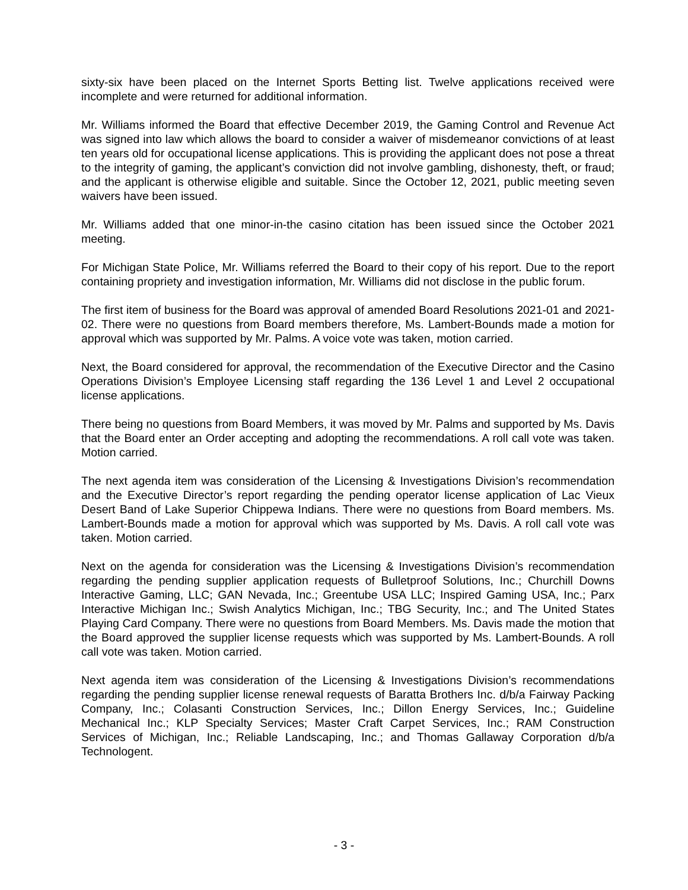sixty-six have been placed on the Internet Sports Betting list. Twelve applications received were incomplete and were returned for additional information.
Mr. Williams informed the Board that effective December 2019, the Gaming Control and Revenue Act was signed into law which allows the board to consider a waiver of misdemeanor convictions of at least ten years old for occupational license applications. This is providing the applicant does not pose a threat to the integrity of gaming, the applicant’s conviction did not involve gambling, dishonesty, theft, or fraud; and the applicant is otherwise eligible and suitable. Since the October 12, 2021, public meeting seven waivers have been issued.
Mr. Williams added that one minor-in-the casino citation has been issued since the October 2021 meeting.
For Michigan State Police, Mr. Williams referred the Board to their copy of his report. Due to the report containing propriety and investigation information, Mr. Williams did not disclose in the public forum.
The first item of business for the Board was approval of amended Board Resolutions 2021-01 and 2021-02. There were no questions from Board members therefore, Ms. Lambert-Bounds made a motion for approval which was supported by Mr. Palms. A voice vote was taken, motion carried.
Next, the Board considered for approval, the recommendation of the Executive Director and the Casino Operations Division’s Employee Licensing staff regarding the 136 Level 1 and Level 2 occupational license applications.
There being no questions from Board Members, it was moved by Mr. Palms and supported by Ms. Davis that the Board enter an Order accepting and adopting the recommendations. A roll call vote was taken. Motion carried.
The next agenda item was consideration of the Licensing & Investigations Division’s recommendation and the Executive Director’s report regarding the pending operator license application of Lac Vieux Desert Band of Lake Superior Chippewa Indians. There were no questions from Board members. Ms. Lambert-Bounds made a motion for approval which was supported by Ms. Davis. A roll call vote was taken. Motion carried.
Next on the agenda for consideration was the Licensing & Investigations Division’s recommendation regarding the pending supplier application requests of Bulletproof Solutions, Inc.; Churchill Downs Interactive Gaming, LLC; GAN Nevada, Inc.; Greentube USA LLC; Inspired Gaming USA, Inc.; Parx Interactive Michigan Inc.; Swish Analytics Michigan, Inc.; TBG Security, Inc.; and The United States Playing Card Company. There were no questions from Board Members. Ms. Davis made the motion that the Board approved the supplier license requests which was supported by Ms. Lambert-Bounds. A roll call vote was taken. Motion carried.
Next agenda item was consideration of the Licensing & Investigations Division’s recommendations regarding the pending supplier license renewal requests of Baratta Brothers Inc. d/b/a Fairway Packing Company, Inc.; Colasanti Construction Services, Inc.; Dillon Energy Services, Inc.; Guideline Mechanical Inc.; KLP Specialty Services; Master Craft Carpet Services, Inc.; RAM Construction Services of Michigan, Inc.; Reliable Landscaping, Inc.; and Thomas Gallaway Corporation d/b/a Technologent.
- 3 -